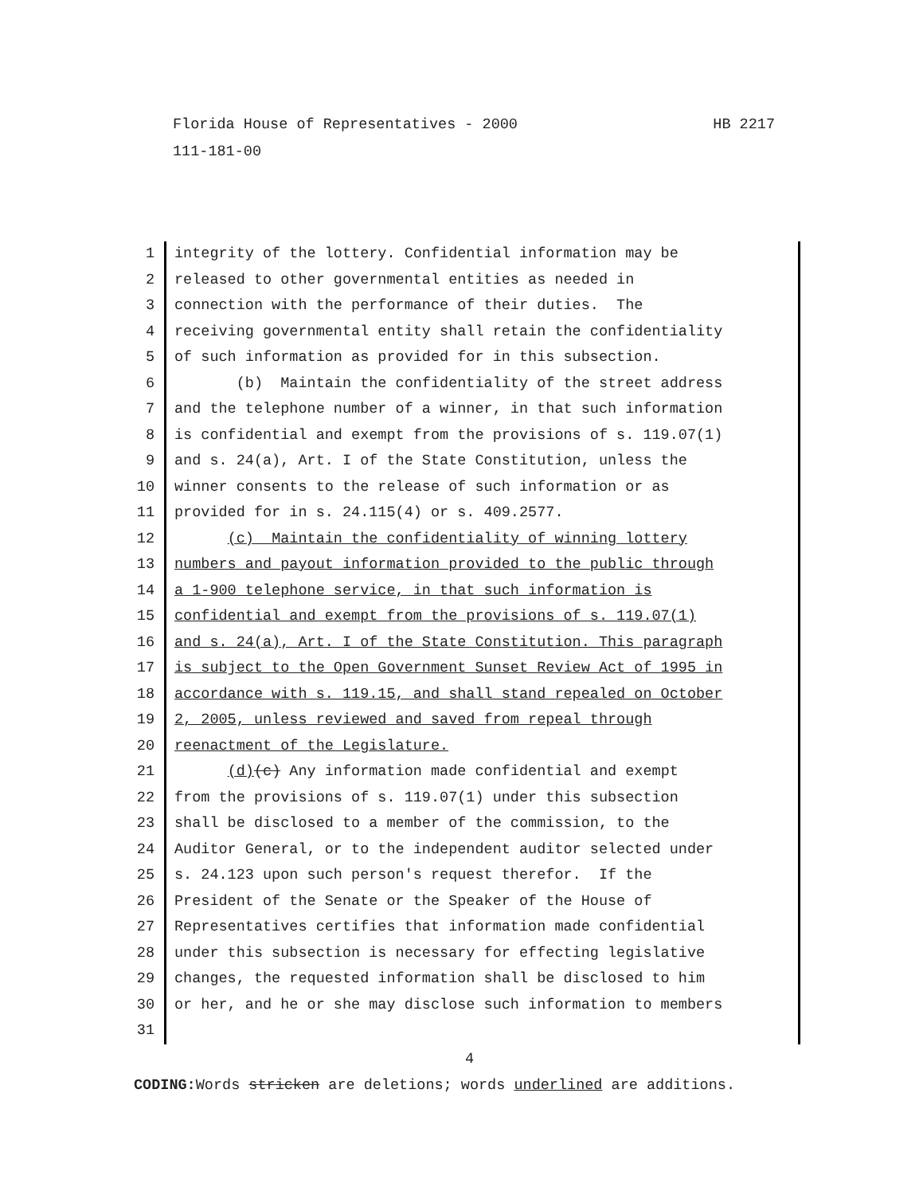HB 2217 Florida House of Representatives - 2000
111-181-00
1 integrity of the lottery. Confidential information may be
2 released to other governmental entities as needed in
3 connection with the performance of their duties. The
4 receiving governmental entity shall retain the confidentiality
5 of such information as provided for in this subsection.
6 (b) Maintain the confidentiality of the street address
7 and the telephone number of a winner, in that such information
8 is confidential and exempt from the provisions of s. 119.07(1)
9 and s. 24(a), Art. I of the State Constitution, unless the
10 winner consents to the release of such information or as
11 provided for in s. 24.115(4) or s. 409.2577.
12 (c) Maintain the confidentiality of winning lottery
13 numbers and payout information provided to the public through
14 a 1-900 telephone service, in that such information is
15 confidential and exempt from the provisions of s. 119.07(1)
16 and s. 24(a), Art. I of the State Constitution. This paragraph
17 is subject to the Open Government Sunset Review Act of 1995 in
18 accordance with s. 119.15, and shall stand repealed on October
19 2, 2005, unless reviewed and saved from repeal through
20 reenactment of the Legislature.
21 (d)(c) Any information made confidential and exempt
22 from the provisions of s. 119.07(1) under this subsection
23 shall be disclosed to a member of the commission, to the
24 Auditor General, or to the independent auditor selected under
25 s. 24.123 upon such person's request therefor. If the
26 President of the Senate or the Speaker of the House of
27 Representatives certifies that information made confidential
28 under this subsection is necessary for effecting legislative
29 changes, the requested information shall be disclosed to him
30 or her, and he or she may disclose such information to members
31
4
CODING: Words stricken are deletions; words underlined are additions.